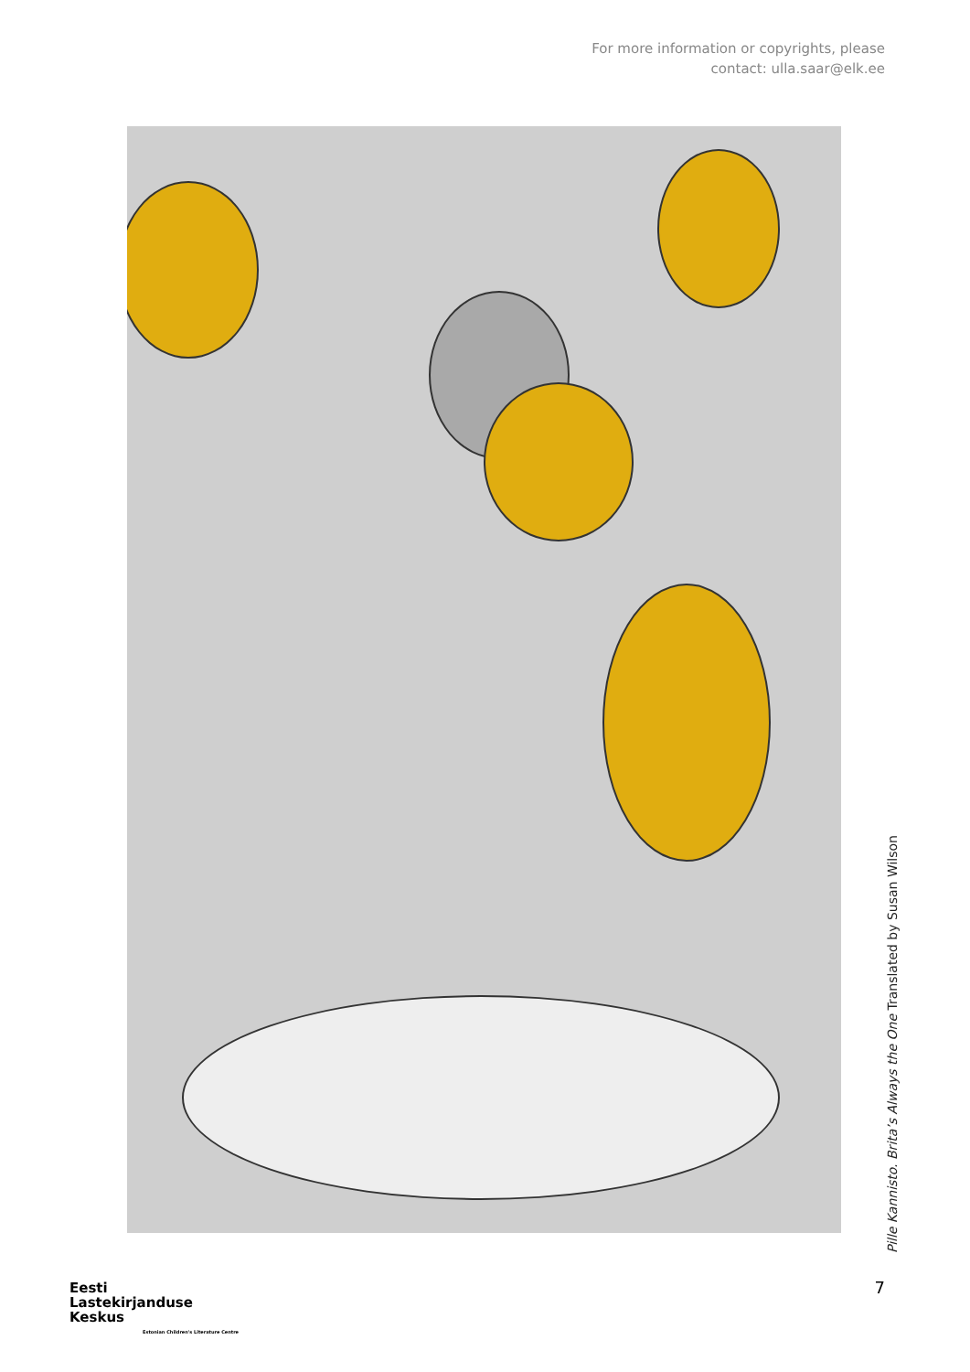For more information or copyrights, please
contact: ulla.saar@elk.ee
Pille Kannisto. Brita’s Always the One Translated by Susan Wilson
7
Eesti
Lastekirjanduse
Keskus
Estonian Children's Literature Centre